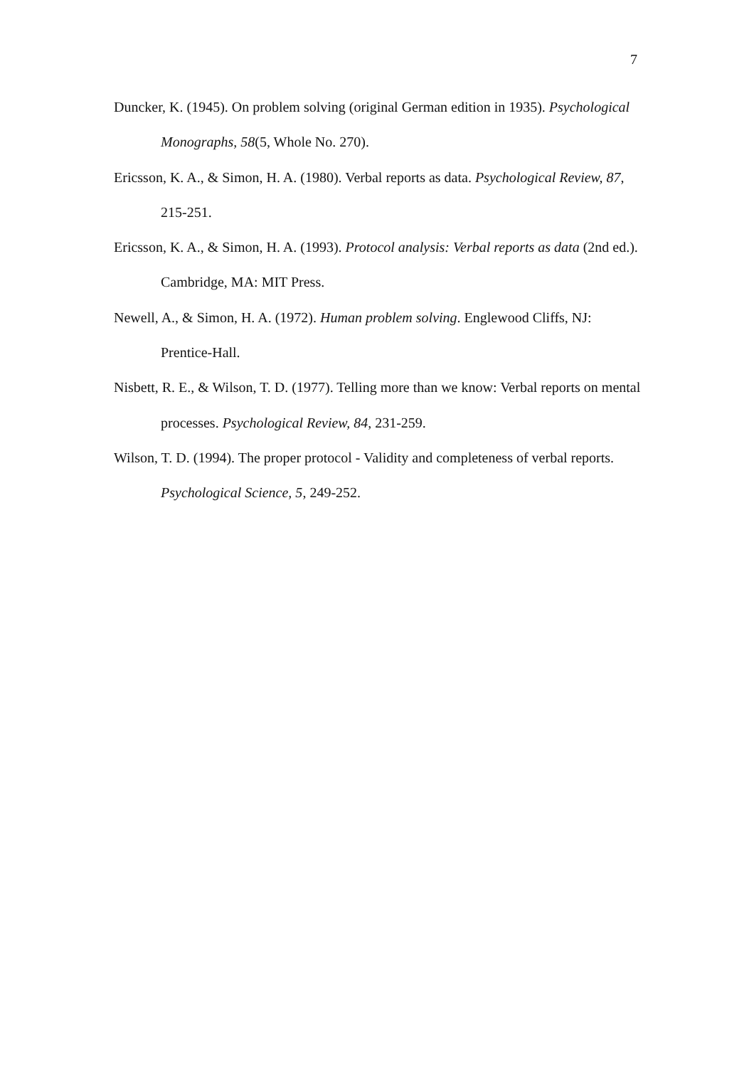7
Duncker, K. (1945). On problem solving (original German edition in 1935). Psychological Monographs, 58(5, Whole No. 270).
Ericsson, K. A., & Simon, H. A. (1980). Verbal reports as data. Psychological Review, 87, 215-251.
Ericsson, K. A., & Simon, H. A. (1993). Protocol analysis: Verbal reports as data (2nd ed.). Cambridge, MA: MIT Press.
Newell, A., & Simon, H. A. (1972). Human problem solving. Englewood Cliffs, NJ: Prentice-Hall.
Nisbett, R. E., & Wilson, T. D. (1977). Telling more than we know: Verbal reports on mental processes. Psychological Review, 84, 231-259.
Wilson, T. D. (1994). The proper protocol - Validity and completeness of verbal reports. Psychological Science, 5, 249-252.